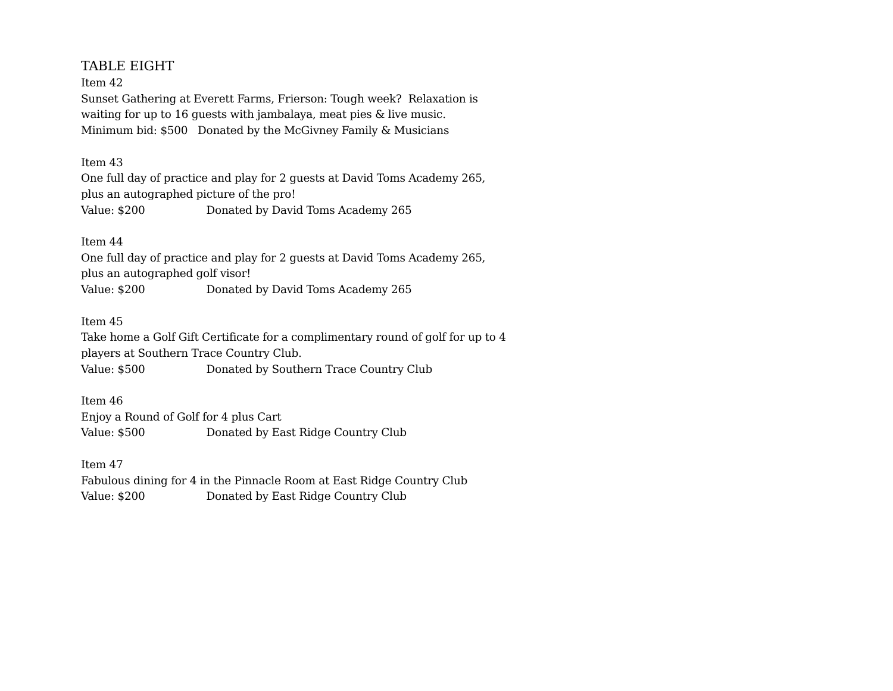TABLE EIGHT
Item 42
Sunset Gathering at Everett Farms, Frierson: Tough week? Relaxation is waiting for up to 16 guests with jambalaya, meat pies & live music.
Minimum bid: $500 Donated by the McGivney Family & Musicians
Item 43
One full day of practice and play for 2 guests at David Toms Academy 265, plus an autographed picture of the pro!
Value: $200 Donated by David Toms Academy 265
Item 44
One full day of practice and play for 2 guests at David Toms Academy 265, plus an autographed golf visor!
Value: $200 Donated by David Toms Academy 265
Item 45
Take home a Golf Gift Certificate for a complimentary round of golf for up to 4 players at Southern Trace Country Club.
Value: $500 Donated by Southern Trace Country Club
Item 46
Enjoy a Round of Golf for 4 plus Cart
Value: $500 Donated by East Ridge Country Club
Item 47
Fabulous dining for 4 in the Pinnacle Room at East Ridge Country Club
Value: $200 Donated by East Ridge Country Club